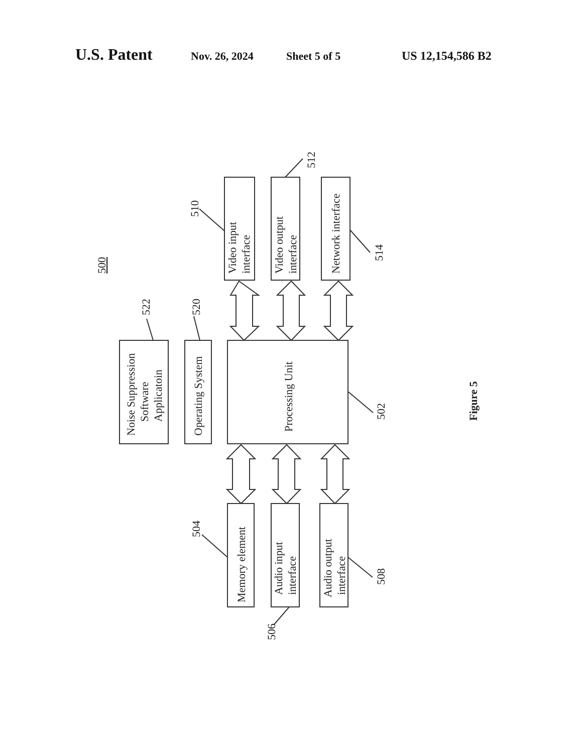U.S. Patent Nov. 26, 2024 Sheet 5 of 5 US 12,154,586 B2
500
510
512
514
522
520
502
504
506
508
Video input
interface
Video output
interface
Network interface
Noise Suppression
Software
Applicatoin
Operating System
Processing Unit
Memory element
Audio input
interface
Audio output
interface
Figure 5